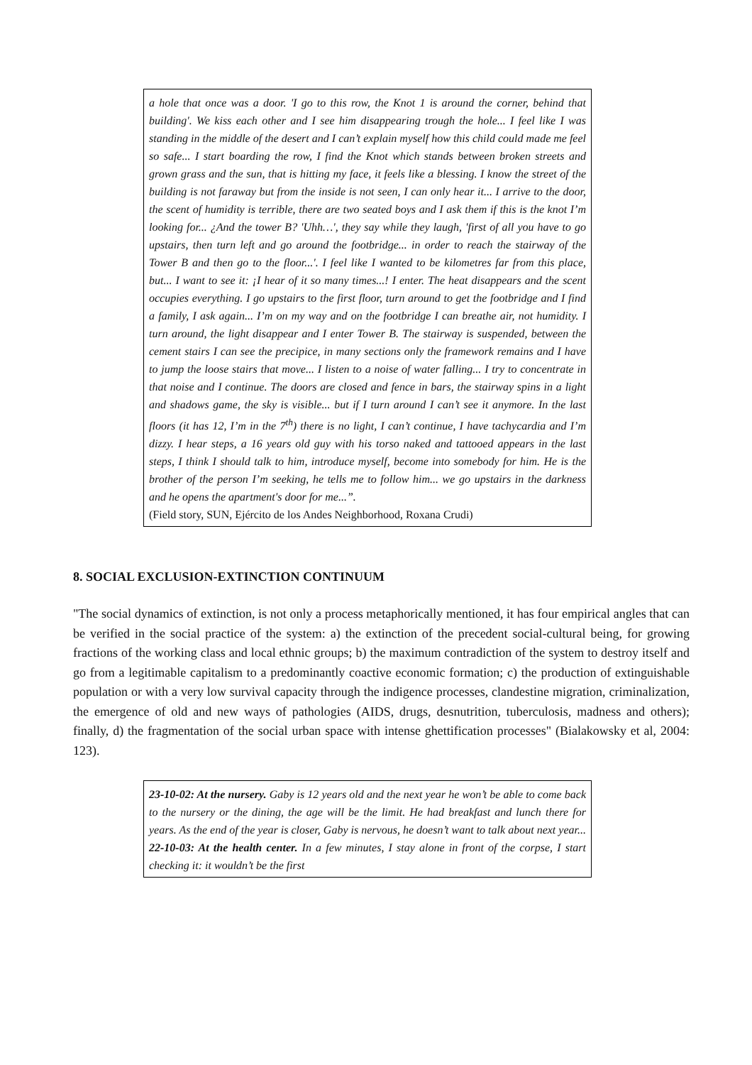a hole that once was a door. 'I go to this row, the Knot 1 is around the corner, behind that building'. We kiss each other and I see him disappearing trough the hole... I feel like I was standing in the middle of the desert and I can’t explain myself how this child could made me feel so safe... I start boarding the row, I find the Knot which stands between broken streets and grown grass and the sun, that is hitting my face, it feels like a blessing. I know the street of the building is not faraway but from the inside is not seen, I can only hear it... I arrive to the door, the scent of humidity is terrible, there are two seated boys and I ask them if this is the knot I’m looking for... ¿And the tower B? 'Uhh…', they say while they laugh, 'first of all you have to go upstairs, then turn left and go around the footbridge... in order to reach the stairway of the Tower B and then go to the floor...'. I feel like I wanted to be kilometres far from this place, but... I want to see it: ¡I hear of it so many times...! I enter. The heat disappears and the scent occupies everything. I go upstairs to the first floor, turn around to get the footbridge and I find a family, I ask again... I’m on my way and on the footbridge I can breathe air, not humidity. I turn around, the light disappear and I enter Tower B. The stairway is suspended, between the cement stairs I can see the precipice, in many sections only the framework remains and I have to jump the loose stairs that move... I listen to a noise of water falling... I try to concentrate in that noise and I continue. The doors are closed and fence in bars, the stairway spins in a light and shadows game, the sky is visible... but if I turn around I can’t see it anymore. In the last floors (it has 12, I’m in the 7<sup>th</sup>) there is no light, I can’t continue, I have tachycardia and I’m dizzy. I hear steps, a 16 years old guy with his torso naked and tattooed appears in the last steps, I think I should talk to him, introduce myself, become into somebody for him. He is the brother of the person I’m seeking, he tells me to follow him... we go upstairs in the darkness and he opens the apartment's door for me...”.
(Field story, SUN, Ejército de los Andes Neighborhood, Roxana Crudi)
8. SOCIAL EXCLUSION-EXTINCTION CONTINUUM
"The social dynamics of extinction, is not only a process metaphorically mentioned, it has four empirical angles that can be verified in the social practice of the system: a) the extinction of the precedent social-cultural being, for growing fractions of the working class and local ethnic groups; b) the maximum contradiction of the system to destroy itself and go from a legitimable capitalism to a predominantly coactive economic formation; c) the production of extinguishable population or with a very low survival capacity through the indigence processes, clandestine migration, criminalization, the emergence of old and new ways of pathologies (AIDS, drugs, desnutrition, tuberculosis, madness and others); finally, d) the fragmentation of the social urban space with intense ghettification processes" (Bialakowsky et al, 2004: 123).
23-10-02: At the nursery. Gaby is 12 years old and the next year he won’t be able to come back to the nursery or the dining, the age will be the limit. He had breakfast and lunch there for years. As the end of the year is closer, Gaby is nervous, he doesn’t want to talk about next year... 22-10-03: At the health center. In a few minutes, I stay alone in front of the corpse, I start checking it: it wouldn’t be the first